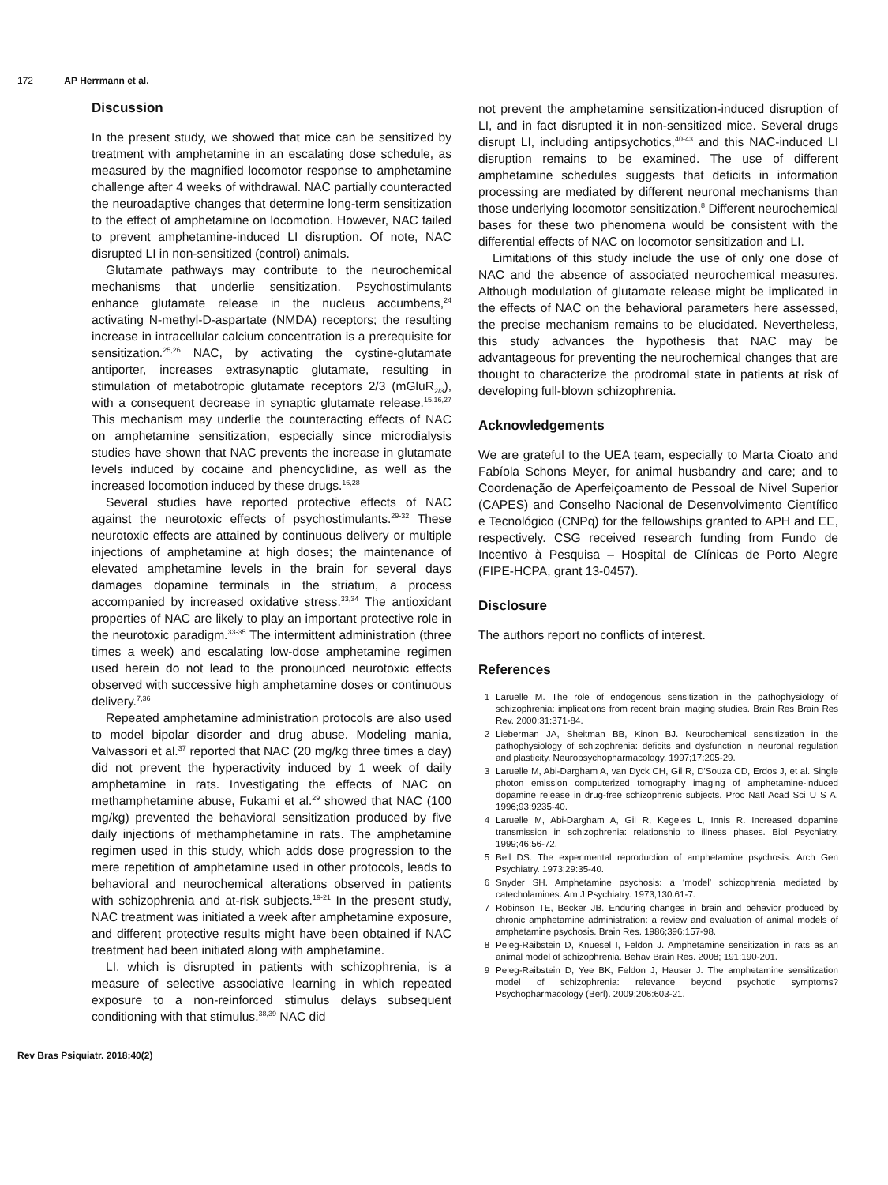172 AP Herrmann et al.
Discussion
In the present study, we showed that mice can be sensitized by treatment with amphetamine in an escalating dose schedule, as measured by the magnified locomotor response to amphetamine challenge after 4 weeks of withdrawal. NAC partially counteracted the neuroadaptive changes that determine long-term sensitization to the effect of amphetamine on locomotion. However, NAC failed to prevent amphetamine-induced LI disruption. Of note, NAC disrupted LI in non-sensitized (control) animals.
Glutamate pathways may contribute to the neurochemical mechanisms that underlie sensitization. Psychostimulants enhance glutamate release in the nucleus accumbens,<sup>24</sup> activating N-methyl-D-aspartate (NMDA) receptors; the resulting increase in intracellular calcium concentration is a prerequisite for sensitization.<sup>25,26</sup> NAC, by activating the cystine-glutamate antiporter, increases extrasynaptic glutamate, resulting in stimulation of metabotropic glutamate receptors 2/3 (mGluR<sub>2/3</sub>), with a consequent decrease in synaptic glutamate release.<sup>15,16,27</sup> This mechanism may underlie the counteracting effects of NAC on amphetamine sensitization, especially since microdialysis studies have shown that NAC prevents the increase in glutamate levels induced by cocaine and phencyclidine, as well as the increased locomotion induced by these drugs.<sup>16,28</sup>
Several studies have reported protective effects of NAC against the neurotoxic effects of psychostimulants.<sup>29-32</sup> These neurotoxic effects are attained by continuous delivery or multiple injections of amphetamine at high doses; the maintenance of elevated amphetamine levels in the brain for several days damages dopamine terminals in the striatum, a process accompanied by increased oxidative stress.<sup>33,34</sup> The antioxidant properties of NAC are likely to play an important protective role in the neurotoxic paradigm.<sup>33-35</sup> The intermittent administration (three times a week) and escalating low-dose amphetamine regimen used herein do not lead to the pronounced neurotoxic effects observed with successive high amphetamine doses or continuous delivery.<sup>7,36</sup>
Repeated amphetamine administration protocols are also used to model bipolar disorder and drug abuse. Modeling mania, Valvassori et al.<sup>37</sup> reported that NAC (20 mg/kg three times a day) did not prevent the hyperactivity induced by 1 week of daily amphetamine in rats. Investigating the effects of NAC on methamphetamine abuse, Fukami et al.<sup>29</sup> showed that NAC (100 mg/kg) prevented the behavioral sensitization produced by five daily injections of methamphetamine in rats. The amphetamine regimen used in this study, which adds dose progression to the mere repetition of amphetamine used in other protocols, leads to behavioral and neurochemical alterations observed in patients with schizophrenia and at-risk subjects.<sup>19-21</sup> In the present study, NAC treatment was initiated a week after amphetamine exposure, and different protective results might have been obtained if NAC treatment had been initiated along with amphetamine.
LI, which is disrupted in patients with schizophrenia, is a measure of selective associative learning in which repeated exposure to a non-reinforced stimulus delays subsequent conditioning with that stimulus.<sup>38,39</sup> NAC did
not prevent the amphetamine sensitization-induced disruption of LI, and in fact disrupted it in non-sensitized mice. Several drugs disrupt LI, including antipsychotics,<sup>40-43</sup> and this NAC-induced LI disruption remains to be examined. The use of different amphetamine schedules suggests that deficits in information processing are mediated by different neuronal mechanisms than those underlying locomotor sensitization.<sup>8</sup> Different neurochemical bases for these two phenomena would be consistent with the differential effects of NAC on locomotor sensitization and LI.
Limitations of this study include the use of only one dose of NAC and the absence of associated neurochemical measures. Although modulation of glutamate release might be implicated in the effects of NAC on the behavioral parameters here assessed, the precise mechanism remains to be elucidated. Nevertheless, this study advances the hypothesis that NAC may be advantageous for preventing the neurochemical changes that are thought to characterize the prodromal state in patients at risk of developing full-blown schizophrenia.
Acknowledgements
We are grateful to the UEA team, especially to Marta Cioato and Fabíola Schons Meyer, for animal husbandry and care; and to Coordenação de Aperfeiçoamento de Pessoal de Nível Superior (CAPES) and Conselho Nacional de Desenvolvimento Científico e Tecnológico (CNPq) for the fellowships granted to APH and EE, respectively. CSG received research funding from Fundo de Incentivo à Pesquisa – Hospital de Clínicas de Porto Alegre (FIPE-HCPA, grant 13-0457).
Disclosure
The authors report no conflicts of interest.
References
1 Laruelle M. The role of endogenous sensitization in the pathophysiology of schizophrenia: implications from recent brain imaging studies. Brain Res Brain Res Rev. 2000;31:371-84.
2 Lieberman JA, Sheitman BB, Kinon BJ. Neurochemical sensitization in the pathophysiology of schizophrenia: deficits and dysfunction in neuronal regulation and plasticity. Neuropsychopharmacology. 1997;17:205-29.
3 Laruelle M, Abi-Dargham A, van Dyck CH, Gil R, D'Souza CD, Erdos J, et al. Single photon emission computerized tomography imaging of amphetamine-induced dopamine release in drug-free schizophrenic subjects. Proc Natl Acad Sci U S A. 1996;93:9235-40.
4 Laruelle M, Abi-Dargham A, Gil R, Kegeles L, Innis R. Increased dopamine transmission in schizophrenia: relationship to illness phases. Biol Psychiatry. 1999;46:56-72.
5 Bell DS. The experimental reproduction of amphetamine psychosis. Arch Gen Psychiatry. 1973;29:35-40.
6 Snyder SH. Amphetamine psychosis: a ‘model’ schizophrenia mediated by catecholamines. Am J Psychiatry. 1973;130:61-7.
7 Robinson TE, Becker JB. Enduring changes in brain and behavior produced by chronic amphetamine administration: a review and evaluation of animal models of amphetamine psychosis. Brain Res. 1986;396:157-98.
8 Peleg-Raibstein D, Knuesel I, Feldon J. Amphetamine sensitization in rats as an animal model of schizophrenia. Behav Brain Res. 2008; 191:190-201.
9 Peleg-Raibstein D, Yee BK, Feldon J, Hauser J. The amphetamine sensitization model of schizophrenia: relevance beyond psychotic symptoms? Psychopharmacology (Berl). 2009;206:603-21.
Rev Bras Psiquiatr. 2018;40(2)